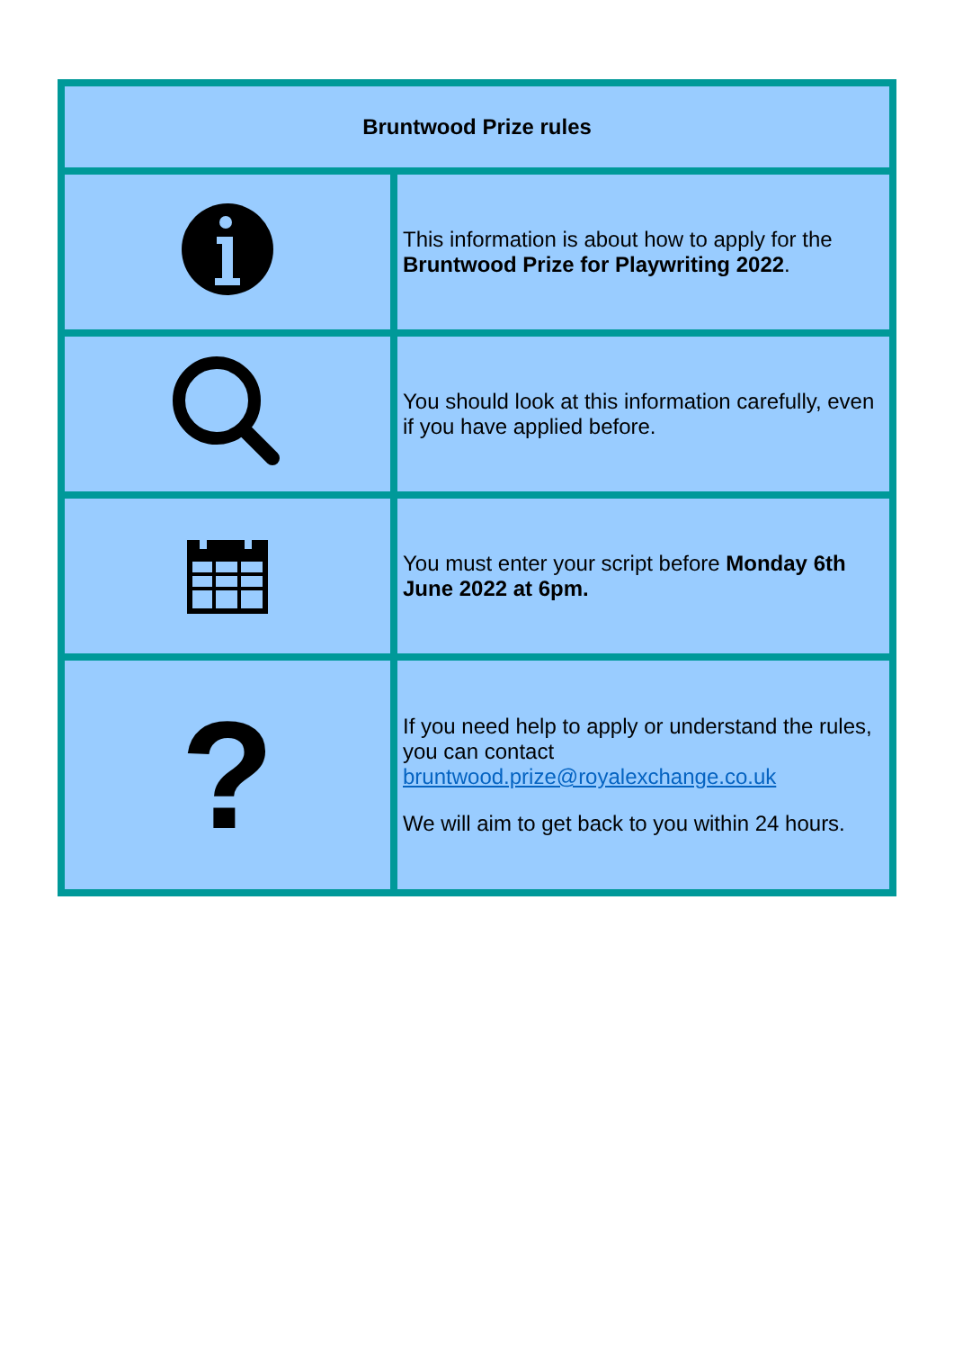| Bruntwood Prize rules | |
| --- | --- |
| | This information is about how to apply for the Bruntwood Prize for Playwriting 2022 . |
| | You should look at this information carefully, even if you have applied before. |
| | You must enter your script before Monday 6th June 2022 at 6pm. |
| ? | If you need help to apply or understand the rules, you can contact bruntwood.prize@royalexchange.co.uk We will aim to get back to you within 24 hours. |